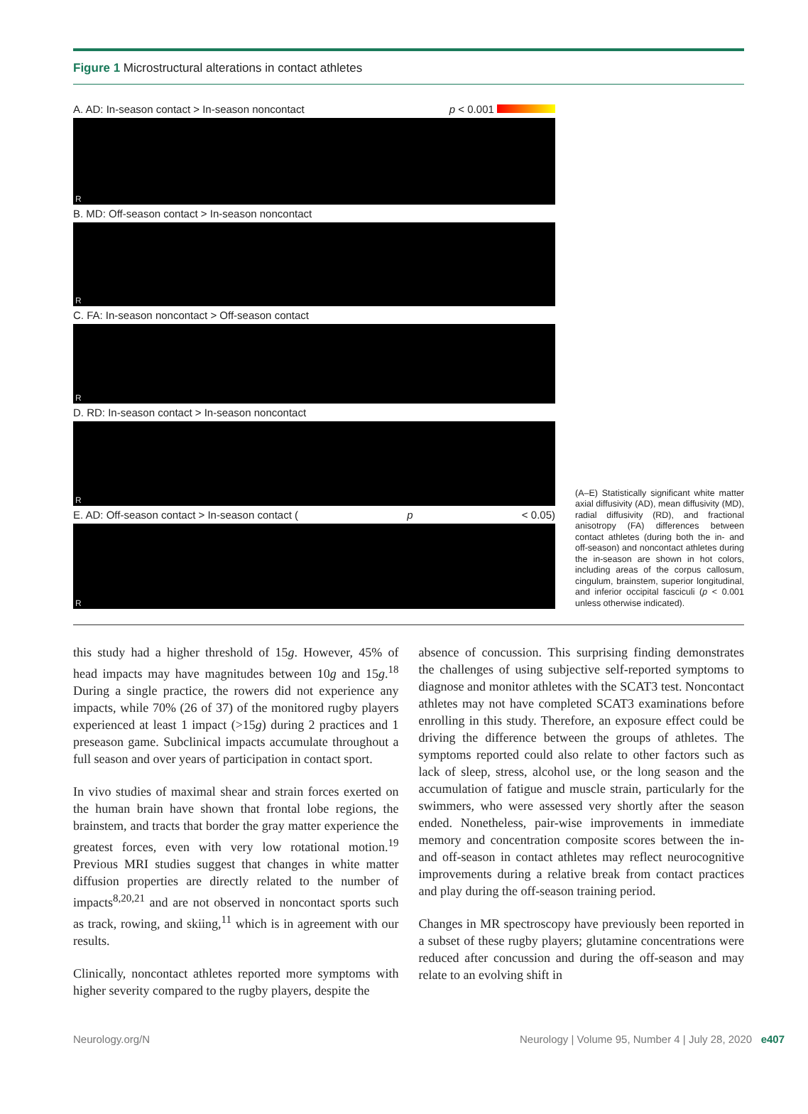Figure 1 Microstructural alterations in contact athletes
A. AD: In-season contact > In-season noncontact p < 0.001
R
B. MD: Off-season contact > In-season noncontact
R
C. FA: In-season noncontact > Off-season contact
R
D. RD: In-season contact > In-season noncontact
R
E. AD: Off-season contact > In-season contact (p < 0.05)
R
(A–E) Statistically significant white matter axial diffusivity (AD), mean diffusivity (MD), radial diffusivity (RD), and fractional anisotropy (FA) differences between contact athletes (during both the in- and off-season) and noncontact athletes during the in-season are shown in hot colors, including areas of the corpus callosum, cingulum, brainstem, superior longitudinal, and inferior occipital fasciculi (p < 0.001 unless otherwise indicated).
this study had a higher threshold of 15g. However, 45% of head impacts may have magnitudes between 10g and 15g.<sup>18</sup> During a single practice, the rowers did not experience any impacts, while 70% (26 of 37) of the monitored rugby players experienced at least 1 impact (>15g) during 2 practices and 1 preseason game. Subclinical impacts accumulate throughout a full season and over years of participation in contact sport.
In vivo studies of maximal shear and strain forces exerted on the human brain have shown that frontal lobe regions, the brainstem, and tracts that border the gray matter experience the greatest forces, even with very low rotational motion.<sup>19</sup> Previous MRI studies suggest that changes in white matter diffusion properties are directly related to the number of impacts<sup>8,20,21</sup> and are not observed in noncontact sports such as track, rowing, and skiing,<sup>11</sup> which is in agreement with our results.
Clinically, noncontact athletes reported more symptoms with higher severity compared to the rugby players, despite the
absence of concussion. This surprising finding demonstrates the challenges of using subjective self-reported symptoms to diagnose and monitor athletes with the SCAT3 test. Noncontact athletes may not have completed SCAT3 examinations before enrolling in this study. Therefore, an exposure effect could be driving the difference between the groups of athletes. The symptoms reported could also relate to other factors such as lack of sleep, stress, alcohol use, or the long season and the accumulation of fatigue and muscle strain, particularly for the swimmers, who were assessed very shortly after the season ended. Nonetheless, pair-wise improvements in immediate memory and concentration composite scores between the in- and off-season in contact athletes may reflect neurocognitive improvements during a relative break from contact practices and play during the off-season training period.
Changes in MR spectroscopy have previously been reported in a subset of these rugby players; glutamine concentrations were reduced after concussion and during the off-season and may relate to an evolving shift in
Neurology.org/N Neurology | Volume 95, Number 4 | July 28, 2020 e407